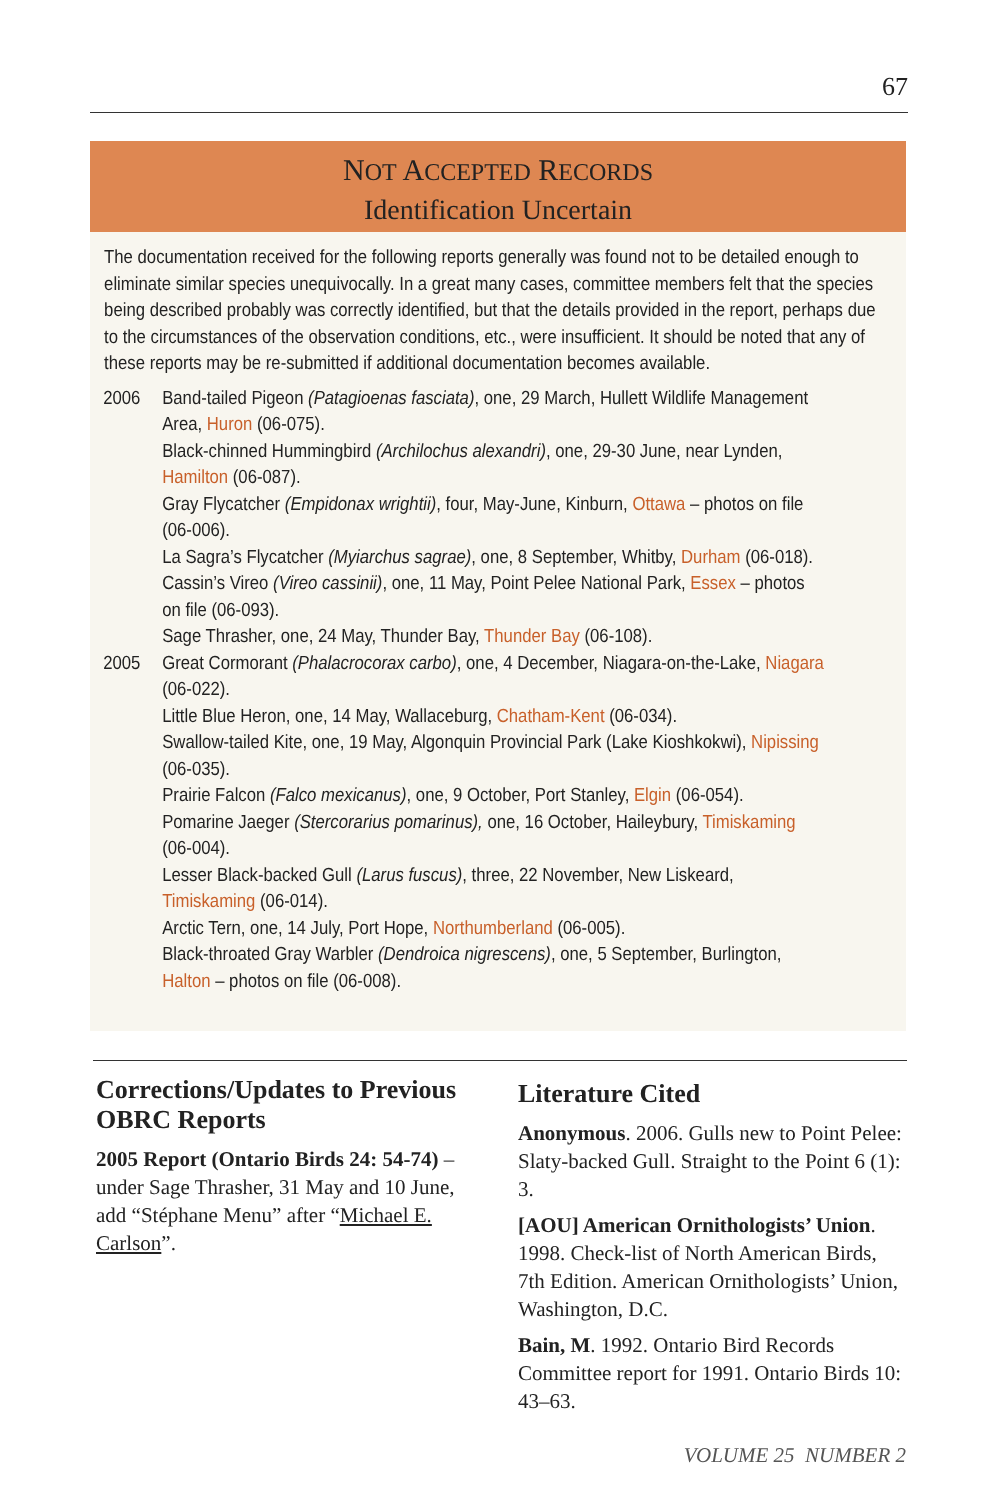67
NOT ACCEPTED RECORDS
Identification Uncertain
The documentation received for the following reports generally was found not to be detailed enough to eliminate similar species unequivocally. In a great many cases, committee members felt that the species being described probably was correctly identified, but that the details provided in the report, perhaps due to the circumstances of the observation conditions, etc., were insufficient. It should be noted that any of these reports may be re-submitted if additional documentation becomes available.
2006 Band-tailed Pigeon (Patagioenas fasciata), one, 29 March, Hullett Wildlife Management Area, Huron (06-075).
Black-chinned Hummingbird (Archilochus alexandri), one, 29-30 June, near Lynden, Hamilton (06-087).
Gray Flycatcher (Empidonax wrightii), four, May-June, Kinburn, Ottawa – photos on file (06-006).
La Sagra’s Flycatcher (Myiarchus sagrae), one, 8 September, Whitby, Durham (06-018).
Cassin’s Vireo (Vireo cassinii), one, 11 May, Point Pelee National Park, Essex – photos on file (06-093).
Sage Thrasher, one, 24 May, Thunder Bay, Thunder Bay (06-108).
2005 Great Cormorant (Phalacrocorax carbo), one, 4 December, Niagara-on-the-Lake, Niagara (06-022).
Little Blue Heron, one, 14 May, Wallaceburg, Chatham-Kent (06-034).
Swallow-tailed Kite, one, 19 May, Algonquin Provincial Park (Lake Kioshkokwi), Nipissing (06-035).
Prairie Falcon (Falco mexicanus), one, 9 October, Port Stanley, Elgin (06-054).
Pomarine Jaeger (Stercorarius pomarinus), one, 16 October, Haileybury, Timiskaming (06-004).
Lesser Black-backed Gull (Larus fuscus), three, 22 November, New Liskeard, Timiskaming (06-014).
Arctic Tern, one, 14 July, Port Hope, Northumberland (06-005).
Black-throated Gray Warbler (Dendroica nigrescens), one, 5 September, Burlington, Halton – photos on file (06-008).
Corrections/Updates to Previous OBRC Reports
2005 Report (Ontario Birds 24: 54-74) – under Sage Thrasher, 31 May and 10 June, add “Stéphane Menu” after “Michael E. Carlson”.
Literature Cited
Anonymous. 2006. Gulls new to Point Pelee: Slaty-backed Gull. Straight to the Point 6 (1): 3.
[AOU] American Ornithologists’ Union. 1998. Check-list of North American Birds, 7th Edition. American Ornithologists’ Union, Washington, D.C.
Bain, M. 1992. Ontario Bird Records Committee report for 1991. Ontario Birds 10: 43–63.
VOLUME 25 NUMBER 2